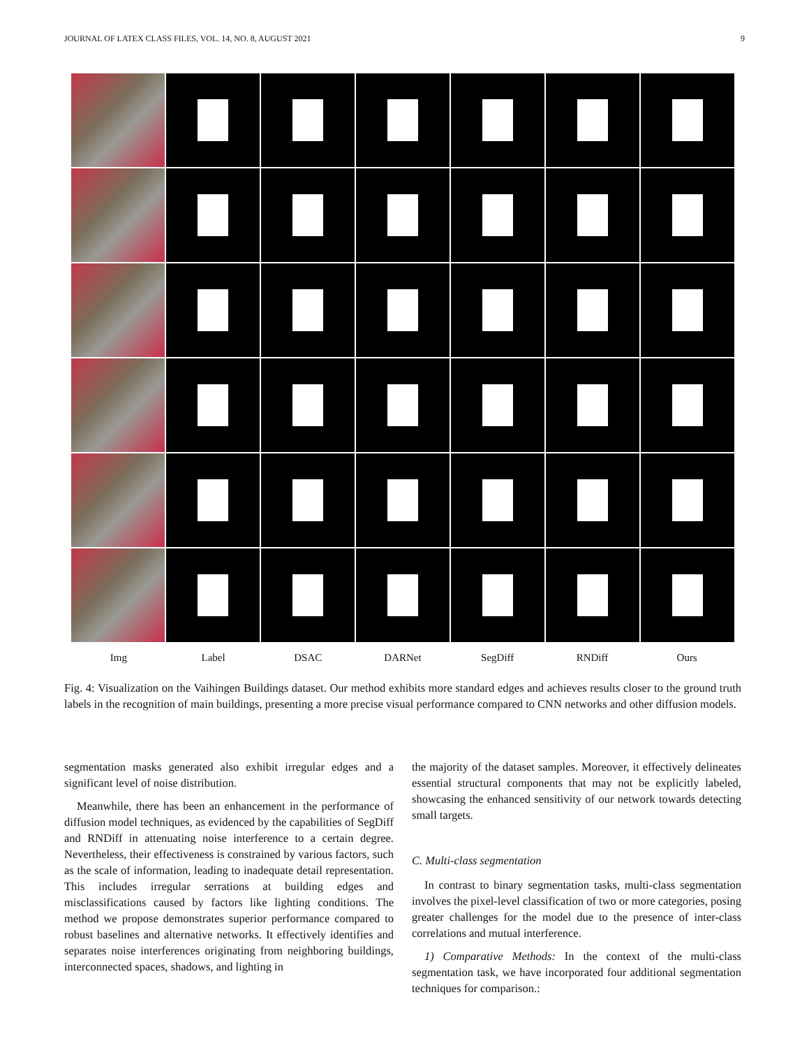JOURNAL OF LATEX CLASS FILES, VOL. 14, NO. 8, AUGUST 2021 9
Img Label DSAC DARNet SegDiff RNDiff Ours
Fig. 4: Visualization on the Vaihingen Buildings dataset. Our method exhibits more standard edges and achieves results closer to the ground truth labels in the recognition of main buildings, presenting a more precise visual performance compared to CNN networks and other diffusion models.
segmentation masks generated also exhibit irregular edges and a significant level of noise distribution.
Meanwhile, there has been an enhancement in the performance of diffusion model techniques, as evidenced by the capabilities of SegDiff and RNDiff in attenuating noise interference to a certain degree. Nevertheless, their effectiveness is constrained by various factors, such as the scale of information, leading to inadequate detail representation. This includes irregular serrations at building edges and misclassifications caused by factors like lighting conditions. The method we propose demonstrates superior performance compared to robust baselines and alternative networks. It effectively identifies and separates noise interferences originating from neighboring buildings, interconnected spaces, shadows, and lighting in
the majority of the dataset samples. Moreover, it effectively delineates essential structural components that may not be explicitly labeled, showcasing the enhanced sensitivity of our network towards detecting small targets.
C. Multi-class segmentation
In contrast to binary segmentation tasks, multi-class segmentation involves the pixel-level classification of two or more categories, posing greater challenges for the model due to the presence of inter-class correlations and mutual interference.
1) Comparative Methods: In the context of the multi-class segmentation task, we have incorporated four additional segmentation techniques for comparison.: